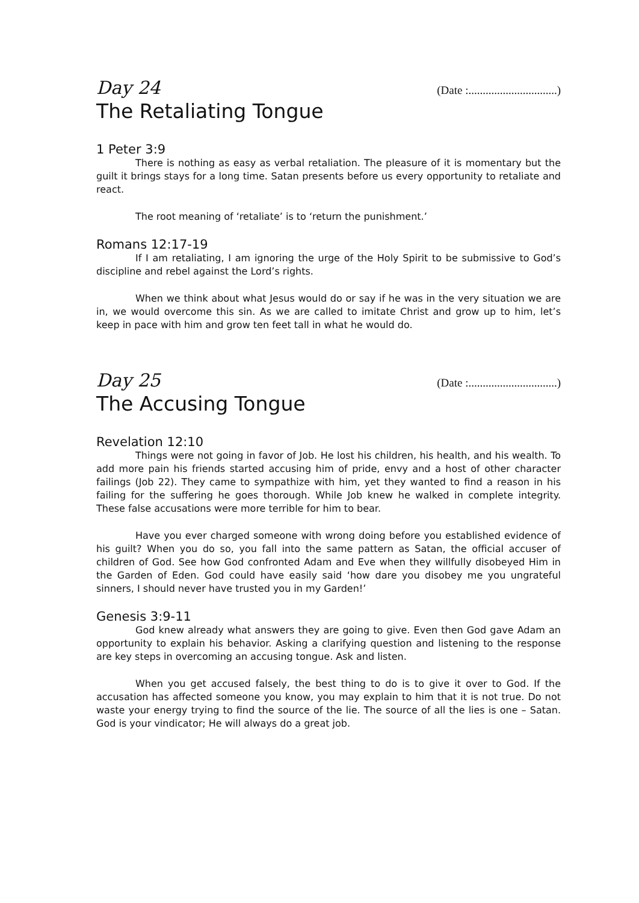Day 24 (Date :...............................)
The Retaliating Tongue
1 Peter 3:9
There is nothing as easy as verbal retaliation. The pleasure of it is momentary but the guilt it brings stays for a long time. Satan presents before us every opportunity to retaliate and react.
The root meaning of ‘retaliate’ is to ‘return the punishment.’
Romans 12:17-19
If I am retaliating, I am ignoring the urge of the Holy Spirit to be submissive to God’s discipline and rebel against the Lord’s rights.
When we think about what Jesus would do or say if he was in the very situation we are in, we would overcome this sin. As we are called to imitate Christ and grow up to him, let’s keep in pace with him and grow ten feet tall in what he would do.
Day 25 (Date :...............................)
The Accusing Tongue
Revelation 12:10
Things were not going in favor of Job. He lost his children, his health, and his wealth. To add more pain his friends started accusing him of pride, envy and a host of other character failings (Job 22). They came to sympathize with him, yet they wanted to find a reason in his failing for the suffering he goes thorough. While Job knew he walked in complete integrity. These false accusations were more terrible for him to bear.
Have you ever charged someone with wrong doing before you established evidence of his guilt? When you do so, you fall into the same pattern as Satan, the official accuser of children of God. See how God confronted Adam and Eve when they willfully disobeyed Him in the Garden of Eden. God could have easily said ‘how dare you disobey me you ungrateful sinners, I should never have trusted you in my Garden!’
Genesis 3:9-11
God knew already what answers they are going to give. Even then God gave Adam an opportunity to explain his behavior. Asking a clarifying question and listening to the response are key steps in overcoming an accusing tongue. Ask and listen.
When you get accused falsely, the best thing to do is to give it over to God. If the accusation has affected someone you know, you may explain to him that it is not true. Do not waste your energy trying to find the source of the lie. The source of all the lies is one – Satan. God is your vindicator; He will always do a great job.